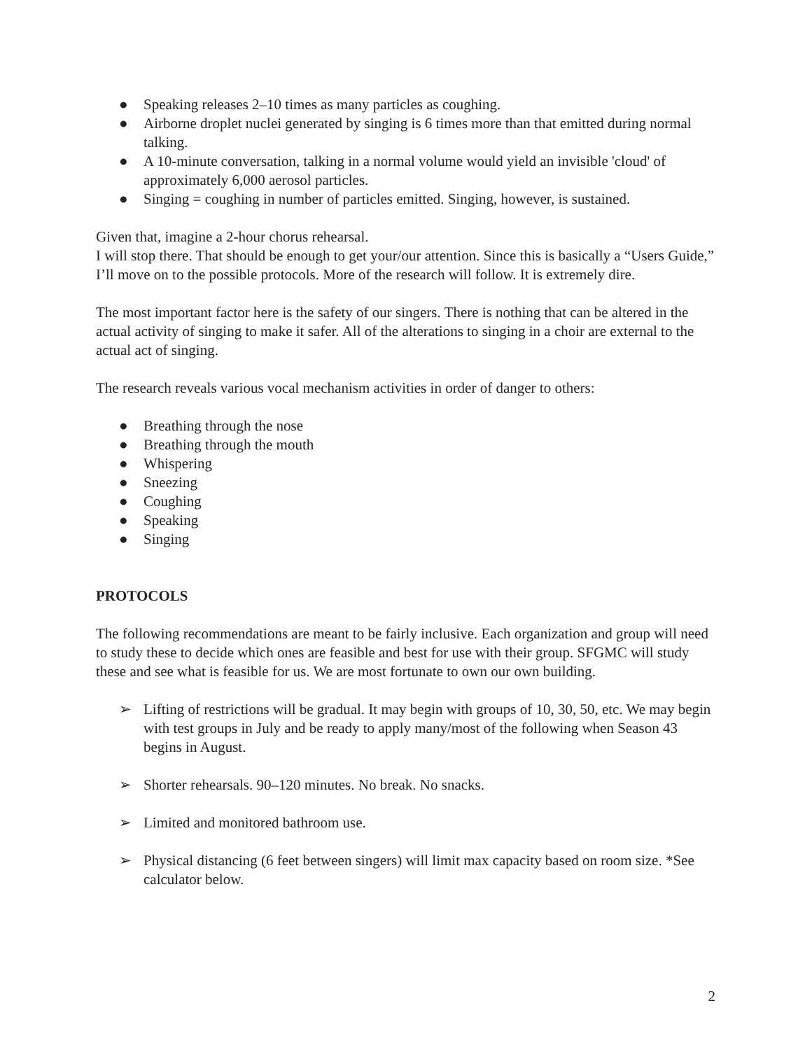● Speaking releases 2–10 times as many particles as coughing.
● Airborne droplet nuclei generated by singing is 6 times more than that emitted during normal talking.
● A 10-minute conversation, talking in a normal volume would yield an invisible 'cloud' of approximately 6,000 aerosol particles.
● Singing = coughing in number of particles emitted. Singing, however, is sustained.
Given that, imagine a 2-hour chorus rehearsal.
I will stop there. That should be enough to get your/our attention. Since this is basically a “Users Guide,” I’ll move on to the possible protocols. More of the research will follow. It is extremely dire.
The most important factor here is the safety of our singers. There is nothing that can be altered in the actual activity of singing to make it safer. All of the alterations to singing in a choir are external to the actual act of singing.
The research reveals various vocal mechanism activities in order of danger to others:
● Breathing through the nose
● Breathing through the mouth
● Whispering
● Sneezing
● Coughing
● Speaking
● Singing
PROTOCOLS
The following recommendations are meant to be fairly inclusive. Each organization and group will need to study these to decide which ones are feasible and best for use with their group. SFGMC will study these and see what is feasible for us. We are most fortunate to own our own building.
➢ Lifting of restrictions will be gradual. It may begin with groups of 10, 30, 50, etc. We may begin with test groups in July and be ready to apply many/most of the following when Season 43 begins in August.
➢ Shorter rehearsals. 90–120 minutes. No break. No snacks.
➢ Limited and monitored bathroom use.
➢ Physical distancing (6 feet between singers) will limit max capacity based on room size. *See calculator below.
2